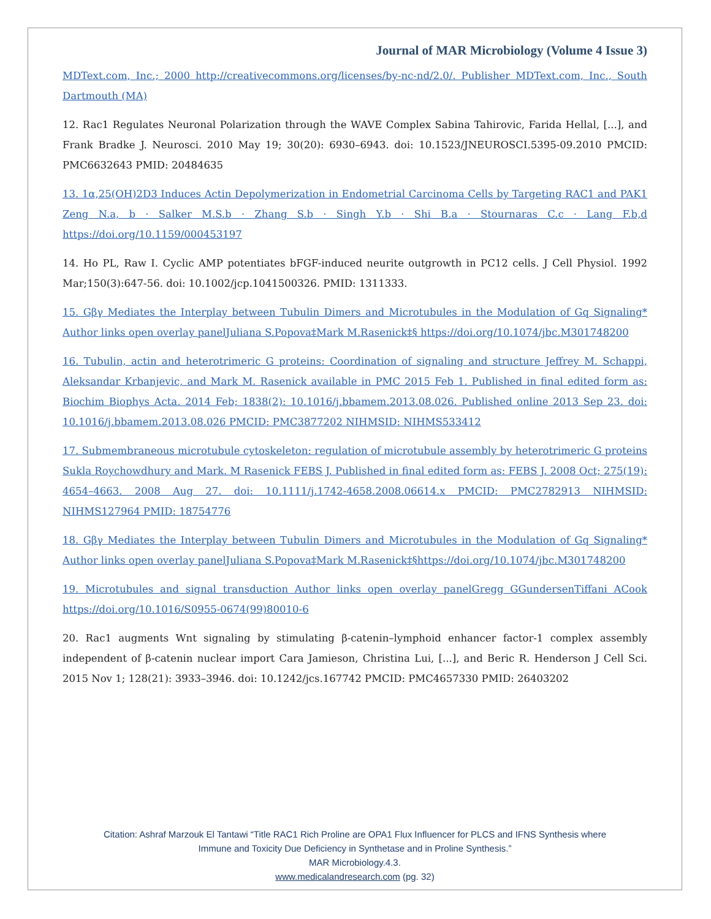Journal of MAR Microbiology (Volume 4 Issue 3)
MDText.com, Inc.; 2000 http://creativecommons.org/licenses/by-nc-nd/2.0/. Publisher MDText.com, Inc., South Dartmouth (MA)
12. Rac1 Regulates Neuronal Polarization through the WAVE Complex Sabina Tahirovic, Farida Hellal, [...], and Frank Bradke J. Neurosci. 2010 May 19; 30(20): 6930–6943. doi: 10.1523/JNEUROSCI.5395-09.2010 PMCID: PMC6632643 PMID: 20484635
13. 1α,25(OH)2D3 Induces Actin Depolymerization in Endometrial Carcinoma Cells by Targeting RAC1 and PAK1 Zeng N.a, b · Salker M.S.b · Zhang S.b · Singh Y.b · Shi B.a · Stournaras C.c · Lang F.b,d https://doi.org/10.1159/000453197
14. Ho PL, Raw I. Cyclic AMP potentiates bFGF-induced neurite outgrowth in PC12 cells. J Cell Physiol. 1992 Mar;150(3):647-56. doi: 10.1002/jcp.1041500326. PMID: 1311333.
15. Gβγ Mediates the Interplay between Tubulin Dimers and Microtubules in the Modulation of Gq Signaling* Author links open overlay panelJuliana S.Popova‡Mark M.Rasenick‡§ https://doi.org/10.1074/jbc.M301748200
16. Tubulin, actin and heterotrimeric G proteins: Coordination of signaling and structure Jeffrey M. Schappi, Aleksandar Krbanjevic, and Mark M. Rasenick available in PMC 2015 Feb 1. Published in final edited form as: Biochim Biophys Acta. 2014 Feb; 1838(2): 10.1016/j.bbamem.2013.08.026. Published online 2013 Sep 23. doi: 10.1016/j.bbamem.2013.08.026 PMCID: PMC3877202 NIHMSID: NIHMS533412
17. Submembraneous microtubule cytoskeleton: regulation of microtubule assembly by heterotrimeric G proteins Sukla Roychowdhury and Mark. M Rasenick FEBS J. Published in final edited form as: FEBS J. 2008 Oct; 275(19): 4654–4663. 2008 Aug 27. doi: 10.1111/j.1742-4658.2008.06614.x PMCID: PMC2782913 NIHMSID: NIHMS127964 PMID: 18754776
18. Gβγ Mediates the Interplay between Tubulin Dimers and Microtubules in the Modulation of Gq Signaling* Author links open overlay panelJuliana S.Popova‡Mark M.Rasenick‡§https://doi.org/10.1074/jbc.M301748200
19. Microtubules and signal transduction Author links open overlay panelGregg GGundersenTiffani ACook https://doi.org/10.1016/S0955-0674(99)80010-6
20. Rac1 augments Wnt signaling by stimulating β-catenin–lymphoid enhancer factor-1 complex assembly independent of β-catenin nuclear import Cara Jamieson, Christina Lui, [...], and Beric R. Henderson J Cell Sci. 2015 Nov 1; 128(21): 3933–3946. doi: 10.1242/jcs.167742 PMCID: PMC4657330 PMID: 26403202
Citation: Ashraf Marzouk El Tantawi “Title RAC1 Rich Proline are OPA1 Flux Influencer for PLCS and IFNS Synthesis where
Immune and Toxicity Due Deficiency in Synthetase and in Proline Synthesis.”
MAR Microbiology.4.3.
www.medicalandresearch.com (pg. 32)